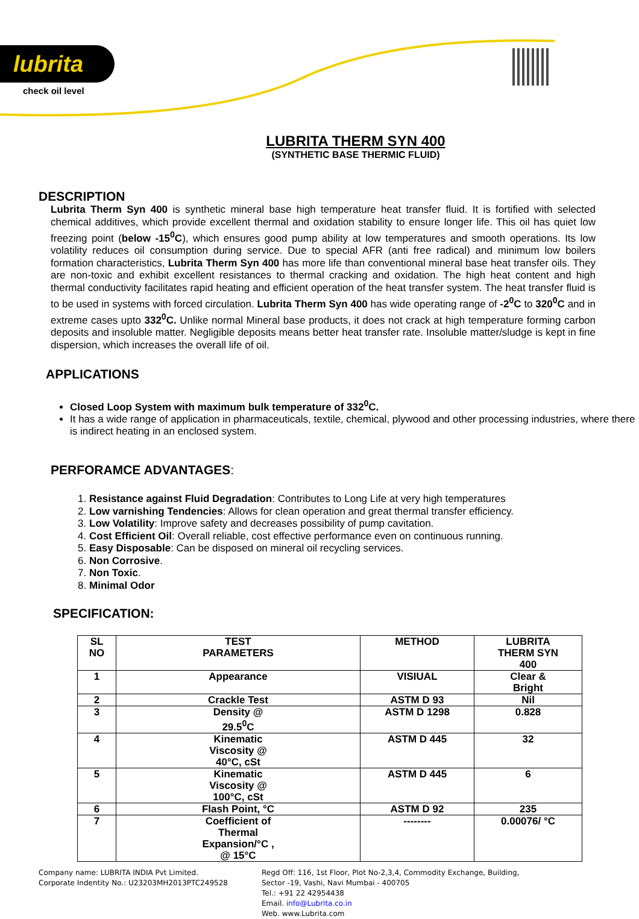lubrita
check oil level
LUBRITA THERM SYN 400
(SYNTHETIC BASE THERMIC FLUID)
DESCRIPTION
Lubrita Therm Syn 400 is synthetic mineral base high temperature heat transfer fluid. It is fortified with selected chemical additives, which provide excellent thermal and oxidation stability to ensure longer life. This oil has quiet low freezing point (below -15<sup>0</sup>C), which ensures good pump ability at low temperatures and smooth operations. Its low volatility reduces oil consumption during service. Due to special AFR (anti free radical) and minimum low boilers formation characteristics, Lubrita Therm Syn 400 has more life than conventional mineral base heat transfer oils. They are non-toxic and exhibit excellent resistances to thermal cracking and oxidation. The high heat content and high thermal conductivity facilitates rapid heating and efficient operation of the heat transfer system. The heat transfer fluid is to be used in systems with forced circulation. Lubrita Therm Syn 400 has wide operating range of -2<sup>0</sup>C to 320<sup>0</sup>C and in extreme cases upto 332<sup>0</sup>C. Unlike normal Mineral base products, it does not crack at high temperature forming carbon deposits and insoluble matter. Negligible deposits means better heat transfer rate. Insoluble matter/sludge is kept in fine dispersion, which increases the overall life of oil.
APPLICATIONS
Closed Loop System with maximum bulk temperature of 332<sup>0</sup>C.
It has a wide range of application in pharmaceuticals, textile, chemical, plywood and other processing industries, where there is indirect heating in an enclosed system.
PERFORAMCE ADVANTAGES:
1. Resistance against Fluid Degradation: Contributes to Long Life at very high temperatures
2. Low varnishing Tendencies: Allows for clean operation and great thermal transfer efficiency.
3. Low Volatility: Improve safety and decreases possibility of pump cavitation.
4. Cost Efficient Oil: Overall reliable, cost effective performance even on continuous running.
5. Easy Disposable: Can be disposed on mineral oil recycling services.
6. Non Corrosive.
7. Non Toxic.
8. Minimal Odor
SPECIFICATION:
| SL NO | TEST PARAMETERS | METHOD | LUBRITA THERM SYN 400 |
| --- | --- | --- | --- |
| 1 | Appearance | VISIUAL | Clear & Bright |
| 2 | Crackle Test | ASTM D 93 | Nil |
| 3 | Density @ 29.5<sup>0</sup>C | ASTM D 1298 | 0.828 |
| 4 | Kinematic Viscosity @ 40°C, cSt | ASTM D 445 | 32 |
| 5 | Kinematic Viscosity @ 100°C, cSt | ASTM D 445 | 6 |
| 6 | Flash Point, °C | ASTM D 92 | 235 |
| 7 | Coefficient of Thermal Expansion/°C , @ 15°C | -------- | 0.00076/ °C |
Company name: LUBRITA INDIA Pvt Limited.
Corporate Indentity No.: U23203MH2013PTC249528
Regd Off: 116, 1st Floor, Plot No-2,3,4, Commodity Exchange, Building,
Sector -19, Vashi, Navi Mumbai - 400705
Tel.: +91 22 42954438
Email. info@Lubrita.co.in
Web. www.Lubrita.com